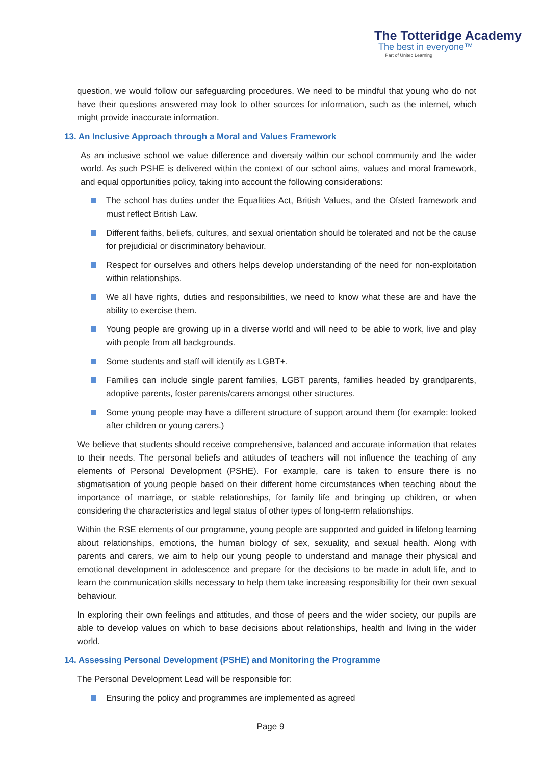The Totteridge Academy
The best in everyone™
Part of United Learning
question, we would follow our safeguarding procedures. We need to be mindful that young who do not have their questions answered may look to other sources for information, such as the internet, which might provide inaccurate information.
13. An Inclusive Approach through a Moral and Values Framework
As an inclusive school we value difference and diversity within our school community and the wider world. As such PSHE is delivered within the context of our school aims, values and moral framework, and equal opportunities policy, taking into account the following considerations:
The school has duties under the Equalities Act, British Values, and the Ofsted framework and must reflect British Law.
Different faiths, beliefs, cultures, and sexual orientation should be tolerated and not be the cause for prejudicial or discriminatory behaviour.
Respect for ourselves and others helps develop understanding of the need for non-exploitation within relationships.
We all have rights, duties and responsibilities, we need to know what these are and have the ability to exercise them.
Young people are growing up in a diverse world and will need to be able to work, live and play with people from all backgrounds.
Some students and staff will identify as LGBT+.
Families can include single parent families, LGBT parents, families headed by grandparents, adoptive parents, foster parents/carers amongst other structures.
Some young people may have a different structure of support around them (for example: looked after children or young carers.)
We believe that students should receive comprehensive, balanced and accurate information that relates to their needs. The personal beliefs and attitudes of teachers will not influence the teaching of any elements of Personal Development (PSHE). For example, care is taken to ensure there is no stigmatisation of young people based on their different home circumstances when teaching about the importance of marriage, or stable relationships, for family life and bringing up children, or when considering the characteristics and legal status of other types of long-term relationships.
Within the RSE elements of our programme, young people are supported and guided in lifelong learning about relationships, emotions, the human biology of sex, sexuality, and sexual health. Along with parents and carers, we aim to help our young people to understand and manage their physical and emotional development in adolescence and prepare for the decisions to be made in adult life, and to learn the communication skills necessary to help them take increasing responsibility for their own sexual behaviour.
In exploring their own feelings and attitudes, and those of peers and the wider society, our pupils are able to develop values on which to base decisions about relationships, health and living in the wider world.
14. Assessing Personal Development (PSHE) and Monitoring the Programme
The Personal Development Lead will be responsible for:
Ensuring the policy and programmes are implemented as agreed
Page 9